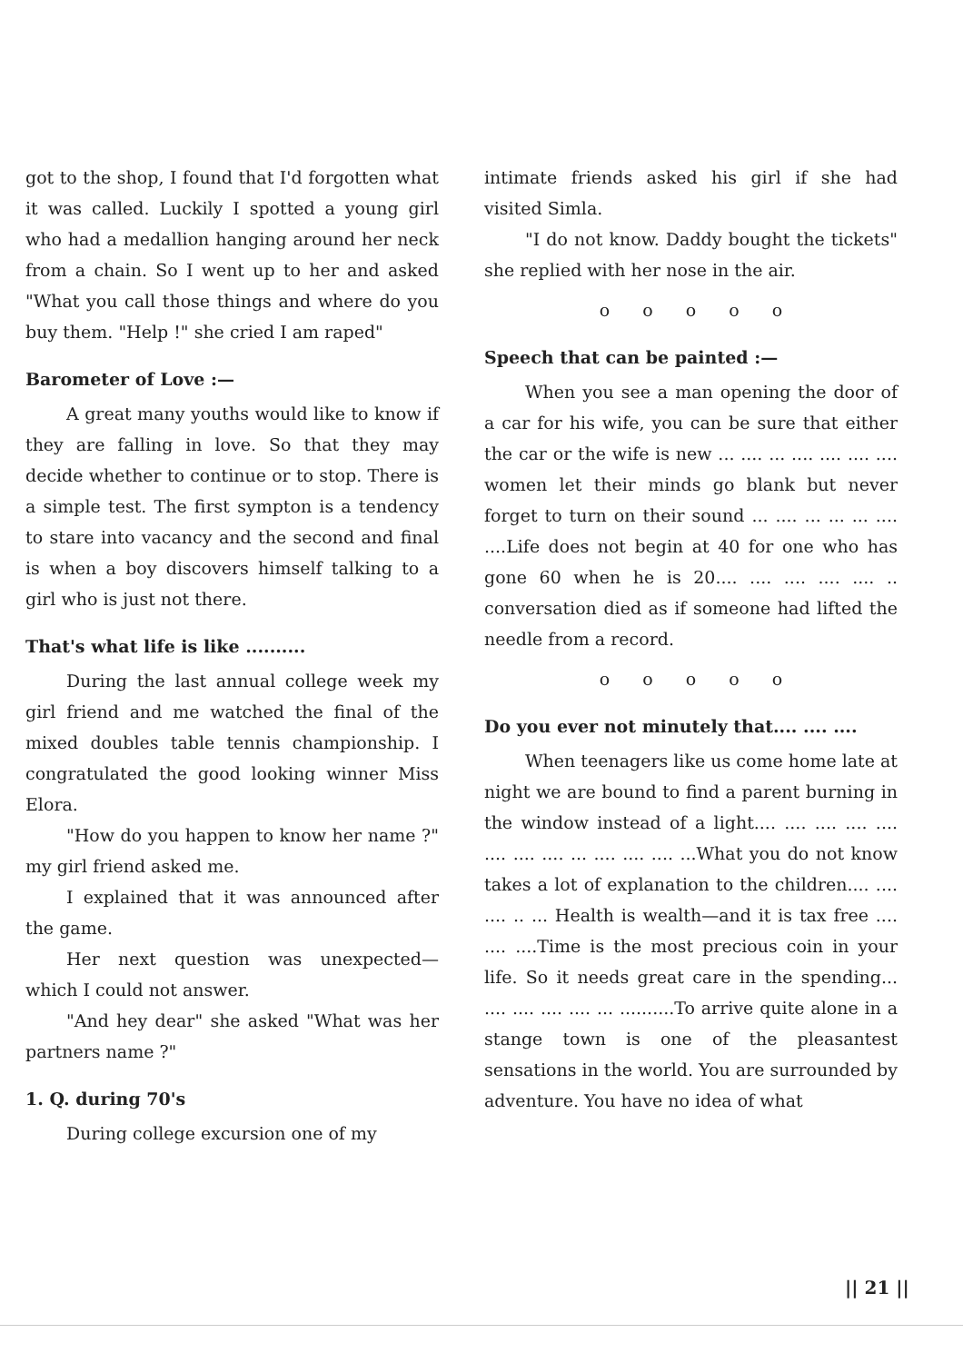got to the shop, I found that I'd forgotten what it was called. Luckily I spotted a young girl who had a medallion hanging around her neck from a chain. So I went up to her and asked "What you call those things and where do you buy them. "Help !" she cried I am raped"
Barometer of Love :—
A great many youths would like to know if they are falling in love. So that they may decide whether to continue or to stop. There is a simple test. The first sympton is a tendency to stare into vacancy and the second and final is when a boy discovers himself talking to a girl who is just not there.
That's what life is like ..........
During the last annual college week my girl friend and me watched the final of the mixed doubles table tennis championship. I congratulated the good looking winner Miss Elora.
"How do you happen to know her name ?" my girl friend asked me.
I explained that it was announced after the game.
Her next question was unexpected—which I could not answer.
"And hey dear" she asked "What was her partners name ?"
1. Q. during 70's
During college excursion one of my
intimate friends asked his girl if she had visited Simla.
"I do not know. Daddy bought the tickets" she replied with her nose in the air.
o o o o o
Speech that can be painted :—
When you see a man opening the door of a car for his wife, you can be sure that either the car or the wife is new ... .... ... .... .... .... .... women let their minds go blank but never forget to turn on their sound ... .... ... ... ... .... ....Life does not begin at 40 for one who has gone 60 when he is 20.... .... .... .... .... .. conversation died as if someone had lifted the needle from a record.
o o o o o
Do you ever not minutely that.... .... ....
When teenagers like us come home late at night we are bound to find a parent burning in the window instead of a light.... .... .... .... .... .... .... .... ... .... .... .... ...What you do not know takes a lot of explanation to the children.... .... .... .. ... Health is wealth—and it is tax free .... .... ....Time is the most precious coin in your life. So it needs great care in the spending... .... .... .... .... ... ..........To arrive quite alone in a stange town is one of the pleasantest sensations in the world. You are surrounded by adventure. You have no idea of what
|| 21 ||